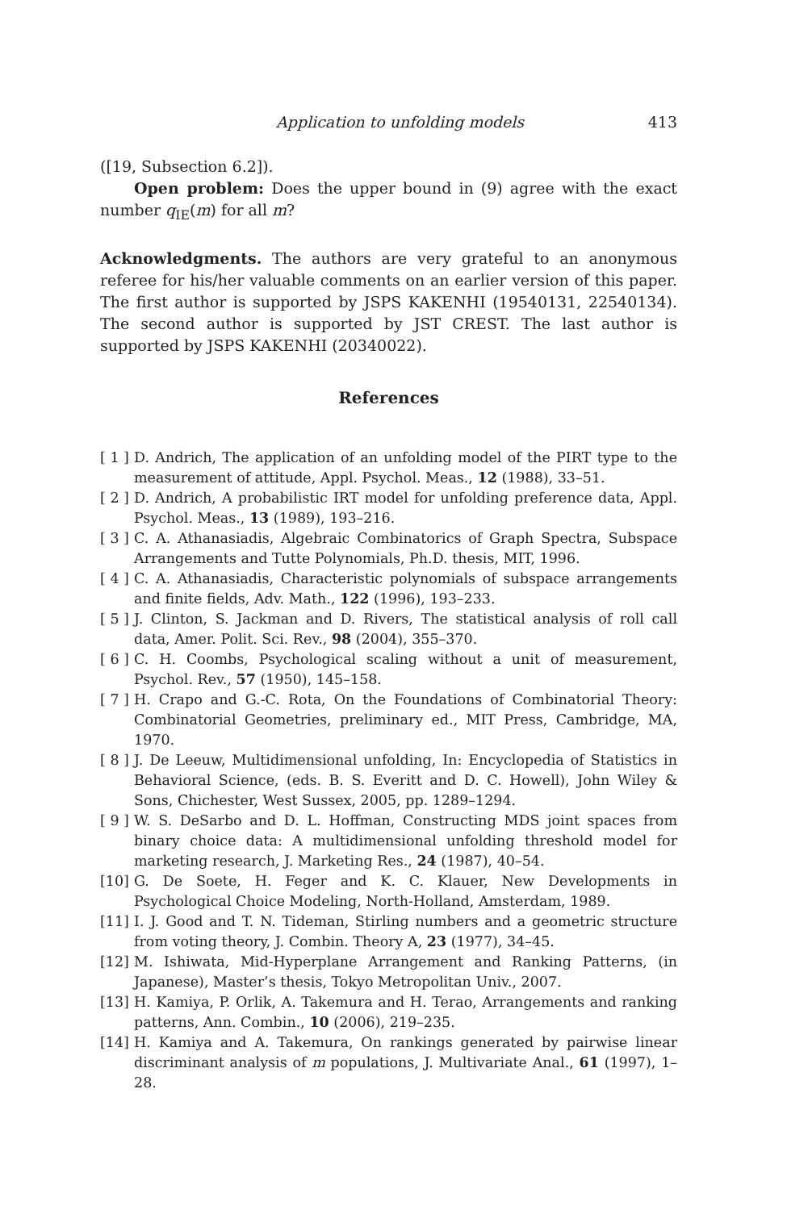Application to unfolding models 413
([19, Subsection 6.2]).
Open problem: Does the upper bound in (9) agree with the exact number q<sub>IE</sub>(m) for all m?
Acknowledgments. The authors are very grateful to an anonymous referee for his/her valuable comments on an earlier version of this paper. The first author is supported by JSPS KAKENHI (19540131, 22540134). The second author is supported by JST CREST. The last author is supported by JSPS KAKENHI (20340022).
References
[ 1 ] D. Andrich, The application of an unfolding model of the PIRT type to the measurement of attitude, Appl. Psychol. Meas., 12 (1988), 33–51.
[ 2 ] D. Andrich, A probabilistic IRT model for unfolding preference data, Appl. Psychol. Meas., 13 (1989), 193–216.
[ 3 ] C. A. Athanasiadis, Algebraic Combinatorics of Graph Spectra, Subspace Arrangements and Tutte Polynomials, Ph.D. thesis, MIT, 1996.
[ 4 ] C. A. Athanasiadis, Characteristic polynomials of subspace arrangements and finite fields, Adv. Math., 122 (1996), 193–233.
[ 5 ] J. Clinton, S. Jackman and D. Rivers, The statistical analysis of roll call data, Amer. Polit. Sci. Rev., 98 (2004), 355–370.
[ 6 ] C. H. Coombs, Psychological scaling without a unit of measurement, Psychol. Rev., 57 (1950), 145–158.
[ 7 ] H. Crapo and G.-C. Rota, On the Foundations of Combinatorial Theory: Combinatorial Geometries, preliminary ed., MIT Press, Cambridge, MA, 1970.
[ 8 ] J. De Leeuw, Multidimensional unfolding, In: Encyclopedia of Statistics in Behavioral Science, (eds. B. S. Everitt and D. C. Howell), John Wiley & Sons, Chichester, West Sussex, 2005, pp. 1289–1294.
[ 9 ] W. S. DeSarbo and D. L. Hoffman, Constructing MDS joint spaces from binary choice data: A multidimensional unfolding threshold model for marketing research, J. Marketing Res., 24 (1987), 40–54.
[10] G. De Soete, H. Feger and K. C. Klauer, New Developments in Psychological Choice Modeling, North-Holland, Amsterdam, 1989.
[11] I. J. Good and T. N. Tideman, Stirling numbers and a geometric structure from voting theory, J. Combin. Theory A, 23 (1977), 34–45.
[12] M. Ishiwata, Mid-Hyperplane Arrangement and Ranking Patterns, (in Japanese), Master’s thesis, Tokyo Metropolitan Univ., 2007.
[13] H. Kamiya, P. Orlik, A. Takemura and H. Terao, Arrangements and ranking patterns, Ann. Combin., 10 (2006), 219–235.
[14] H. Kamiya and A. Takemura, On rankings generated by pairwise linear discriminant analysis of m populations, J. Multivariate Anal., 61 (1997), 1–28.